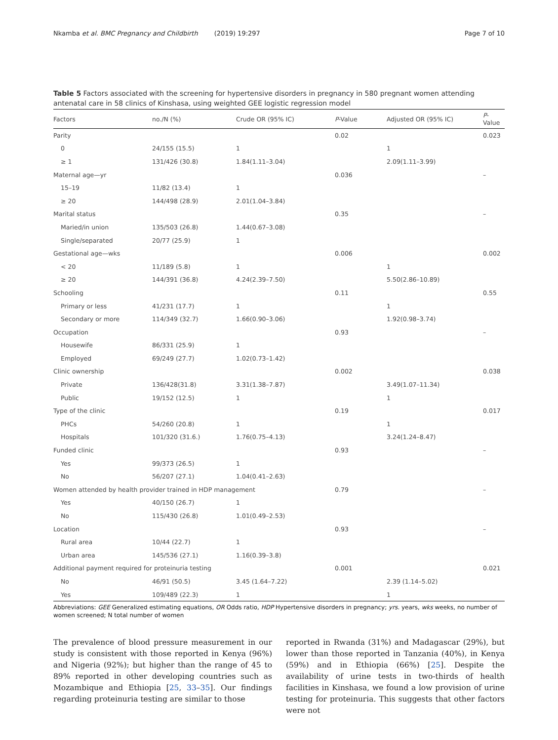Nkamba et al. BMC Pregnancy and Childbirth (2019) 19:297 Page 7 of 10
Table 5 Factors associated with the screening for hypertensive disorders in pregnancy in 580 pregnant women attending antenatal care in 58 clinics of Kinshasa, using weighted GEE logistic regression model
| Factors | no./N (%) | Crude OR (95% IC) | P -Value | Adjusted OR (95% IC) | P -Value |
| --- | --- | --- | --- | --- | --- |
| Parity | | | 0.02 | | 0.023 |
| 0 | 24/155 (15.5) | 1 | | 1 | |
| ≥ 1 | 131/426 (30.8) | 1.84(1.11–3.04) | | 2.09(1.11–3.99) | |
| Maternal age—yr | | | 0.036 | | – |
| 15–19 | 11/82 (13.4) | 1 | | | |
| ≥ 20 | 144/498 (28.9) | 2.01(1.04–3.84) | | | |
| Marital status | | | 0.35 | | – |
| Maried/in union | 135/503 (26.8) | 1.44(0.67–3.08) | | | |
| Single/separated | 20/77 (25.9) | 1 | | | |
| Gestational age—wks | | | 0.006 | | 0.002 |
| < 20 | 11/189 (5.8) | 1 | | 1 | |
| ≥ 20 | 144/391 (36.8) | 4.24(2.39–7.50) | | 5.50(2.86–10.89) | |
| Schooling | | | 0.11 | | 0.55 |
| Primary or less | 41/231 (17.7) | 1 | | 1 | |
| Secondary or more | 114/349 (32.7) | 1.66(0.90–3.06) | | 1.92(0.98–3.74) | |
| Occupation | | | 0.93 | | – |
| Housewife | 86/331 (25.9) | 1 | | | |
| Employed | 69/249 (27.7) | 1.02(0.73–1.42) | | | |
| Clinic ownership | | | 0.002 | | 0.038 |
| Private | 136/428(31.8) | 3.31(1.38–7.87) | | 3.49(1.07–11.34) | |
| Public | 19/152 (12.5) | 1 | | 1 | |
| Type of the clinic | | | 0.19 | | 0.017 |
| PHCs | 54/260 (20.8) | 1 | | 1 | |
| Hospitals | 101/320 (31.6.) | 1.76(0.75–4.13) | | 3.24(1.24–8.47) | |
| Funded clinic | | | 0.93 | | – |
| Yes | 99/373 (26.5) | 1 | | | |
| No | 56/207 (27.1) | 1.04(0.41–2.63) | | | |
| Women attended by health provider trained in HDP management | | | 0.79 | | – |
| Yes | 40/150 (26.7) | 1 | | | |
| No | 115/430 (26.8) | 1.01(0.49–2.53) | | | |
| Location | | | 0.93 | | – |
| Rural area | 10/44 (22.7) | 1 | | | |
| Urban area | 145/536 (27.1) | 1.16(0.39–3.8) | | | |
| Additional payment required for proteinuria testing | | | 0.001 | | 0.021 |
| No | 46/91 (50.5) | 3.45 (1.64–7.22) | | 2.39 (1.14–5.02) | |
| Yes | 109/489 (22.3) | 1 | | 1 | |
Abbreviations: GEE Generalized estimating equations, OR Odds ratio, HDP Hypertensive disorders in pregnancy; yrs. years, wks weeks, no number of women screened; N total number of women
The prevalence of blood pressure measurement in our study is consistent with those reported in Kenya (96%) and Nigeria (92%); but higher than the range of 45 to 89% reported in other developing countries such as Mozambique and Ethiopia [25, 33–35]. Our findings regarding proteinuria testing are similar to those
reported in Rwanda (31%) and Madagascar (29%), but lower than those reported in Tanzania (40%), in Kenya (59%) and in Ethiopia (66%) [25]. Despite the availability of urine tests in two-thirds of health facilities in Kinshasa, we found a low provision of urine testing for proteinuria. This suggests that other factors were not